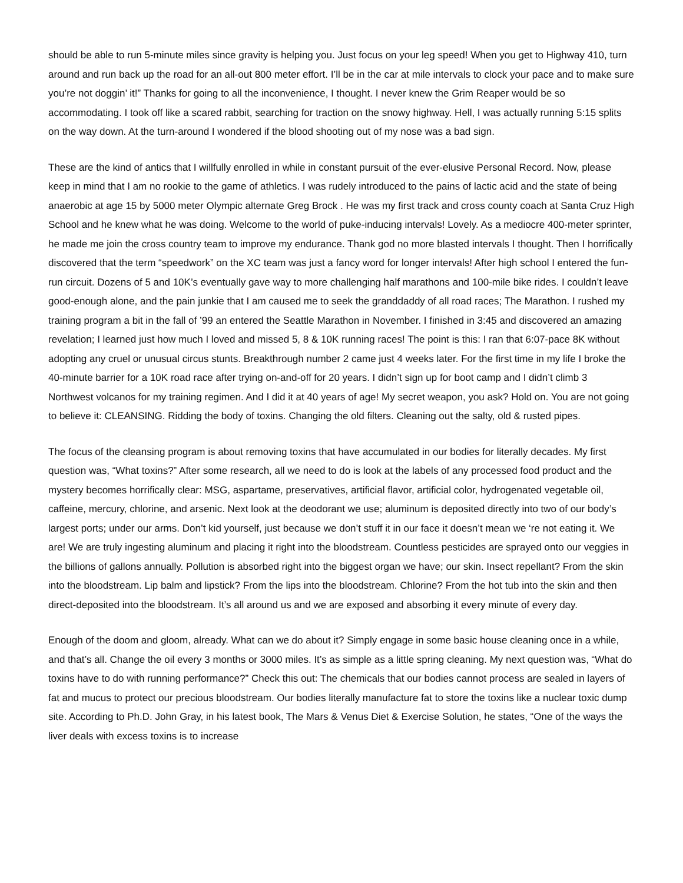should be able to run 5-minute miles since gravity is helping you. Just focus on your leg speed! When you get to Highway 410, turn around and run back up the road for an all-out 800 meter effort. I’ll be in the car at mile intervals to clock your pace and to make sure you’re not doggin’ it!” Thanks for going to all the inconvenience, I thought. I never knew the Grim Reaper would be so accommodating. I took off like a scared rabbit, searching for traction on the snowy highway. Hell, I was actually running 5:15 splits on the way down. At the turn-around I wondered if the blood shooting out of my nose was a bad sign.
These are the kind of antics that I willfully enrolled in while in constant pursuit of the ever-elusive Personal Record. Now, please keep in mind that I am no rookie to the game of athletics. I was rudely introduced to the pains of lactic acid and the state of being anaerobic at age 15 by 5000 meter Olympic alternate Greg Brock . He was my first track and cross county coach at Santa Cruz High School and he knew what he was doing. Welcome to the world of puke-inducing intervals! Lovely. As a mediocre 400-meter sprinter, he made me join the cross country team to improve my endurance. Thank god no more blasted intervals I thought. Then I horrifically discovered that the term “speedwork” on the XC team was just a fancy word for longer intervals! After high school I entered the fun-run circuit. Dozens of 5 and 10K’s eventually gave way to more challenging half marathons and 100-mile bike rides. I couldn’t leave good-enough alone, and the pain junkie that I am caused me to seek the granddaddy of all road races; The Marathon. I rushed my training program a bit in the fall of ’99 an entered the Seattle Marathon in November. I finished in 3:45 and discovered an amazing revelation; I learned just how much I loved and missed 5, 8 & 10K running races! The point is this: I ran that 6:07-pace 8K without adopting any cruel or unusual circus stunts. Breakthrough number 2 came just 4 weeks later. For the first time in my life I broke the 40-minute barrier for a 10K road race after trying on-and-off for 20 years. I didn’t sign up for boot camp and I didn’t climb 3 Northwest volcanos for my training regimen. And I did it at 40 years of age! My secret weapon, you ask? Hold on. You are not going to believe it: CLEANSING. Ridding the body of toxins. Changing the old filters. Cleaning out the salty, old & rusted pipes.
The focus of the cleansing program is about removing toxins that have accumulated in our bodies for literally decades. My first question was, “What toxins?” After some research, all we need to do is look at the labels of any processed food product and the mystery becomes horrifically clear: MSG, aspartame, preservatives, artificial flavor, artificial color, hydrogenated vegetable oil, caffeine, mercury, chlorine, and arsenic. Next look at the deodorant we use; aluminum is deposited directly into two of our body’s largest ports; under our arms. Don’t kid yourself, just because we don’t stuff it in our face it doesn’t mean we ‘re not eating it. We are! We are truly ingesting aluminum and placing it right into the bloodstream. Countless pesticides are sprayed onto our veggies in the billions of gallons annually. Pollution is absorbed right into the biggest organ we have; our skin. Insect repellant? From the skin into the bloodstream. Lip balm and lipstick? From the lips into the bloodstream. Chlorine? From the hot tub into the skin and then direct-deposited into the bloodstream. It’s all around us and we are exposed and absorbing it every minute of every day.
Enough of the doom and gloom, already. What can we do about it? Simply engage in some basic house cleaning once in a while, and that’s all. Change the oil every 3 months or 3000 miles. It’s as simple as a little spring cleaning. My next question was, “What do toxins have to do with running performance?” Check this out: The chemicals that our bodies cannot process are sealed in layers of fat and mucus to protect our precious bloodstream. Our bodies literally manufacture fat to store the toxins like a nuclear toxic dump site. According to Ph.D. John Gray, in his latest book, The Mars & Venus Diet & Exercise Solution, he states, “One of the ways the liver deals with excess toxins is to increase